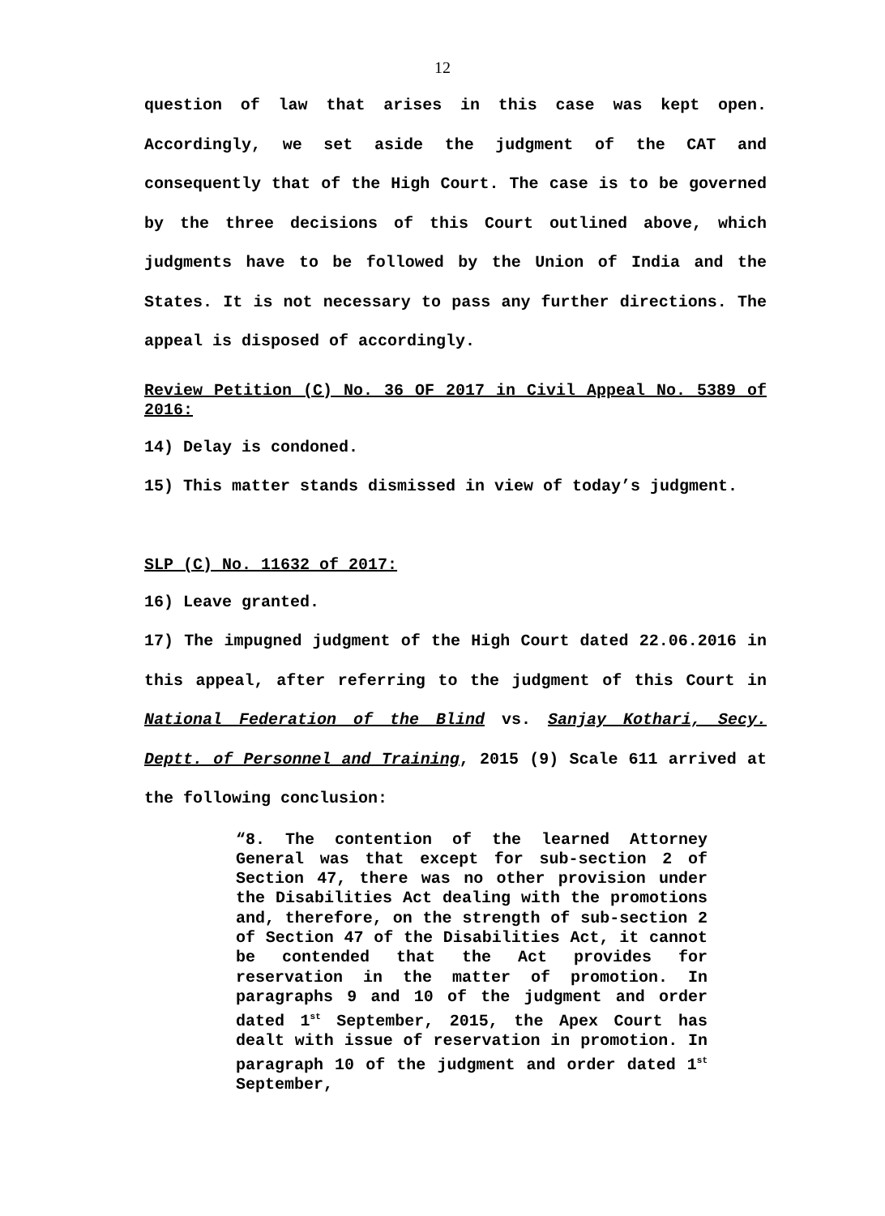12
question of law that arises in this case was kept open. Accordingly, we set aside the judgment of the CAT and consequently that of the High Court. The case is to be governed by the three decisions of this Court outlined above, which judgments have to be followed by the Union of India and the States. It is not necessary to pass any further directions. The appeal is disposed of accordingly.
Review Petition (C) No. 36 OF 2017 in Civil Appeal No. 5389 of 2016:
14) Delay is condoned.
15) This matter stands dismissed in view of today’s judgment.
SLP (C) No. 11632 of 2017:
16) Leave granted.
17) The impugned judgment of the High Court dated 22.06.2016 in this appeal, after referring to the judgment of this Court in National Federation of the Blind vs. Sanjay Kothari, Secy. Deptt. of Personnel and Training, 2015 (9) Scale 611 arrived at the following conclusion:
“8. The contention of the learned Attorney General was that except for sub-section 2 of Section 47, there was no other provision under the Disabilities Act dealing with the promotions and, therefore, on the strength of sub-section 2 of Section 47 of the Disabilities Act, it cannot be contended that the Act provides for reservation in the matter of promotion. In paragraphs 9 and 10 of the judgment and order dated 1<sup>st</sup> September, 2015, the Apex Court has dealt with issue of reservation in promotion. In paragraph 10 of the judgment and order dated 1<sup>st</sup> September,